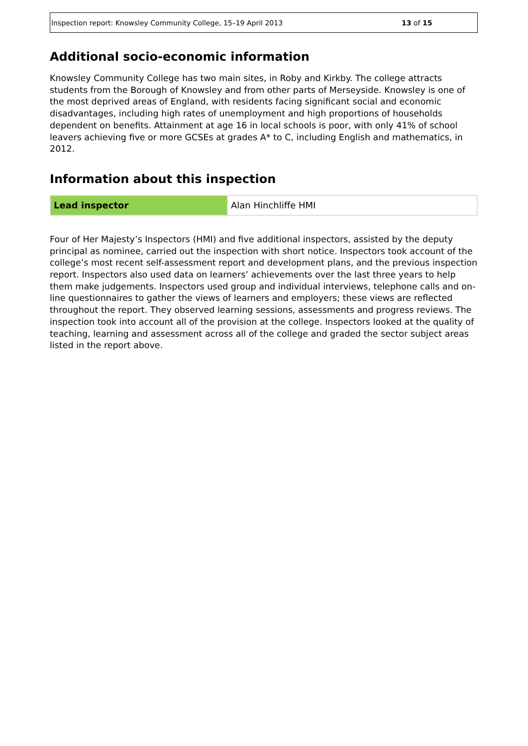Inspection report: Knowsley Community College, 15–19 April 2013 13 of 15
Additional socio-economic information
Knowsley Community College has two main sites, in Roby and Kirkby. The college attracts students from the Borough of Knowsley and from other parts of Merseyside. Knowsley is one of the most deprived areas of England, with residents facing significant social and economic disadvantages, including high rates of unemployment and high proportions of households dependent on benefits. Attainment at age 16 in local schools is poor, with only 41% of school leavers achieving five or more GCSEs at grades A* to C, including English and mathematics, in 2012.
Information about this inspection
| Lead inspector | Alan Hinchliffe HMI |
Four of Her Majesty’s Inspectors (HMI) and five additional inspectors, assisted by the deputy principal as nominee, carried out the inspection with short notice. Inspectors took account of the college’s most recent self-assessment report and development plans, and the previous inspection report. Inspectors also used data on learners’ achievements over the last three years to help them make judgements. Inspectors used group and individual interviews, telephone calls and on-line questionnaires to gather the views of learners and employers; these views are reflected throughout the report. They observed learning sessions, assessments and progress reviews. The inspection took into account all of the provision at the college. Inspectors looked at the quality of teaching, learning and assessment across all of the college and graded the sector subject areas listed in the report above.